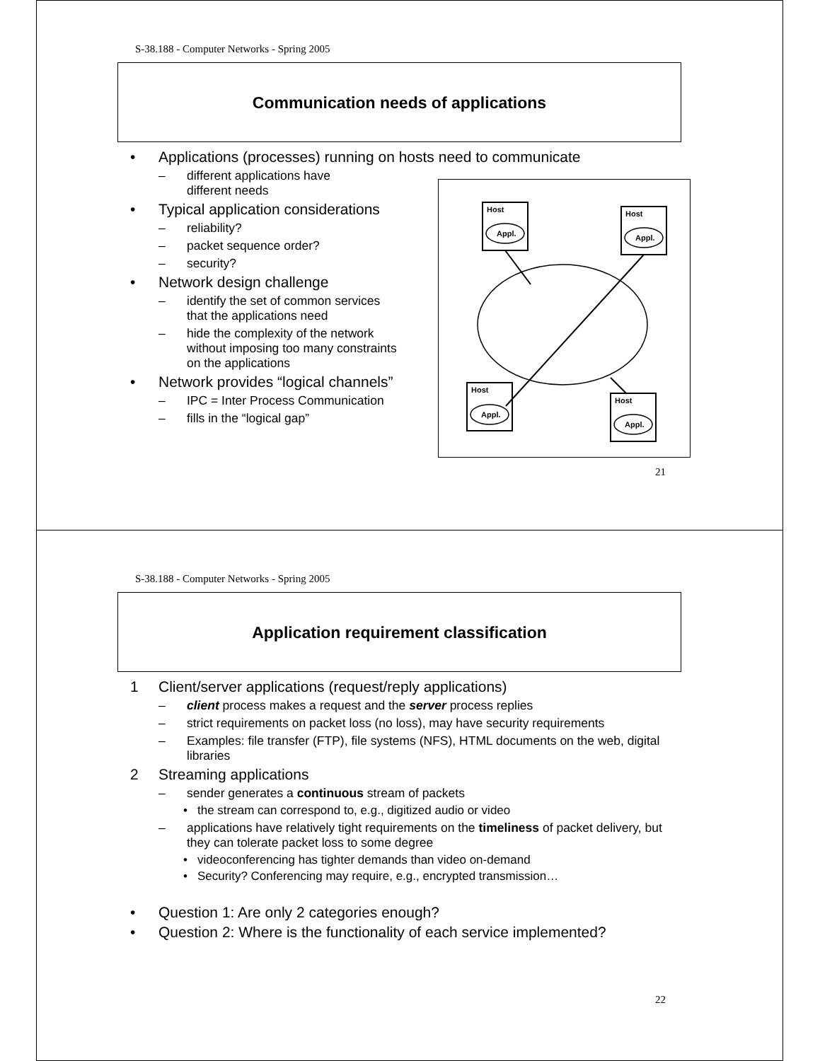S-38.188 - Computer Networks - Spring 2005
Communication needs of applications
• Applications (processes) running on hosts need to communicate
– different applications have
different needs
• Typical application considerations
– reliability?
– packet sequence order?
– security?
• Network design challenge
– identify the set of common services
that the applications need
– hide the complexity of the network
without imposing too many constraints
on the applications
• Network provides “logical channels”
– IPC = Inter Process Communication
– fills in the “logical gap”
Host
Appl.
Host
Appl.
Host
Appl.
Host
Appl.
21
S-38.188 - Computer Networks - Spring 2005
Application requirement classification
1 Client/server applications (request/reply applications)
– client process makes a request and the server process replies
– strict requirements on packet loss (no loss), may have security requirements
– Examples: file transfer (FTP), file systems (NFS), HTML documents on the web, digital libraries
2 Streaming applications
– sender generates a continuous stream of packets
• the stream can correspond to, e.g., digitized audio or video
– applications have relatively tight requirements on the timeliness of packet delivery, but they can tolerate packet loss to some degree
• videoconferencing has tighter demands than video on-demand
• Security? Conferencing may require, e.g., encrypted transmission…
• Question 1: Are only 2 categories enough?
• Question 2: Where is the functionality of each service implemented?
22